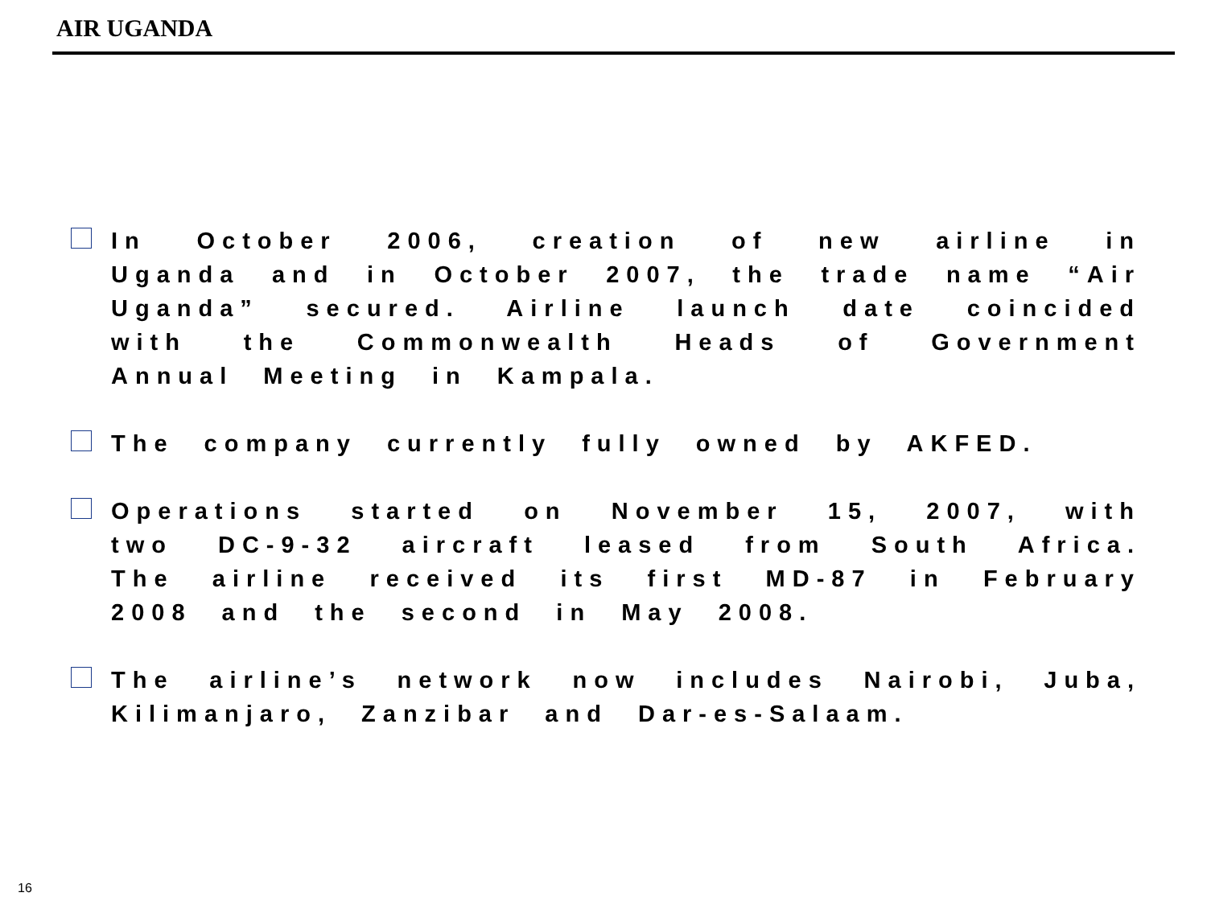AIR UGANDA
In October 2006, creation of new airline in Uganda and in October 2007, the trade name “Air Uganda” secured. Airline launch date coincided with the Commonwealth Heads of Government Annual Meeting in Kampala.
The company currently fully owned by AKFED.
Operations started on November 15, 2007, with two DC-9-32 aircraft leased from South Africa. The airline received its first MD-87 in February 2008 and the second in May 2008.
The airline’s network now includes Nairobi, Juba, Kilimanjaro, Zanzibar and Dar-es-Salaam.
16